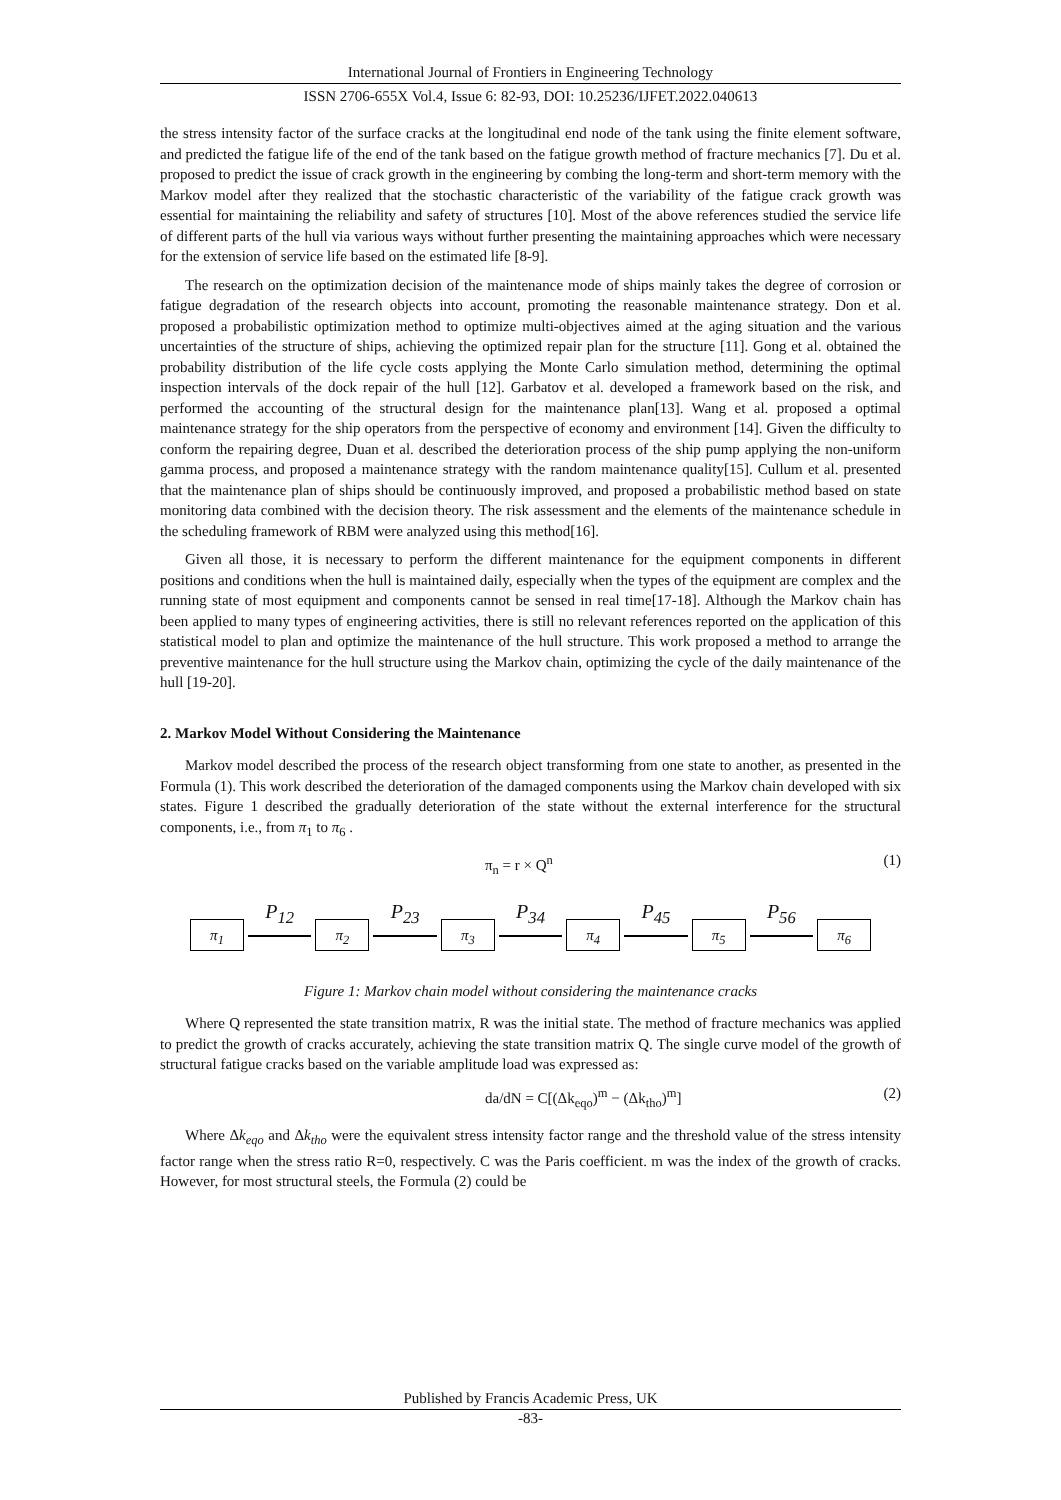International Journal of Frontiers in Engineering Technology
ISSN 2706-655X Vol.4, Issue 6: 82-93, DOI: 10.25236/IJFET.2022.040613
the stress intensity factor of the surface cracks at the longitudinal end node of the tank using the finite element software, and predicted the fatigue life of the end of the tank based on the fatigue growth method of fracture mechanics [7]. Du et al. proposed to predict the issue of crack growth in the engineering by combing the long-term and short-term memory with the Markov model after they realized that the stochastic characteristic of the variability of the fatigue crack growth was essential for maintaining the reliability and safety of structures [10]. Most of the above references studied the service life of different parts of the hull via various ways without further presenting the maintaining approaches which were necessary for the extension of service life based on the estimated life [8-9].
The research on the optimization decision of the maintenance mode of ships mainly takes the degree of corrosion or fatigue degradation of the research objects into account, promoting the reasonable maintenance strategy. Don et al. proposed a probabilistic optimization method to optimize multi-objectives aimed at the aging situation and the various uncertainties of the structure of ships, achieving the optimized repair plan for the structure [11]. Gong et al. obtained the probability distribution of the life cycle costs applying the Monte Carlo simulation method, determining the optimal inspection intervals of the dock repair of the hull [12]. Garbatov et al. developed a framework based on the risk, and performed the accounting of the structural design for the maintenance plan[13]. Wang et al. proposed a optimal maintenance strategy for the ship operators from the perspective of economy and environment [14]. Given the difficulty to conform the repairing degree, Duan et al. described the deterioration process of the ship pump applying the non-uniform gamma process, and proposed a maintenance strategy with the random maintenance quality[15]. Cullum et al. presented that the maintenance plan of ships should be continuously improved, and proposed a probabilistic method based on state monitoring data combined with the decision theory. The risk assessment and the elements of the maintenance schedule in the scheduling framework of RBM were analyzed using this method[16].
Given all those, it is necessary to perform the different maintenance for the equipment components in different positions and conditions when the hull is maintained daily, especially when the types of the equipment are complex and the running state of most equipment and components cannot be sensed in real time[17-18]. Although the Markov chain has been applied to many types of engineering activities, there is still no relevant references reported on the application of this statistical model to plan and optimize the maintenance of the hull structure. This work proposed a method to arrange the preventive maintenance for the hull structure using the Markov chain, optimizing the cycle of the daily maintenance of the hull [19-20].
2. Markov Model Without Considering the Maintenance
Markov model described the process of the research object transforming from one state to another, as presented in the Formula (1). This work described the deterioration of the damaged components using the Markov chain developed with six states. Figure 1 described the gradually deterioration of the state without the external interference for the structural components, i.e., from π<sub>1</sub> to π<sub>6</sub> .
π<sub>n</sub> = r × Q<sup>n</sup> (1)
π<sub>1</sub>
P<sub>12</sub>
π<sub>2</sub>
P<sub>23</sub>
π<sub>3</sub>
P<sub>34</sub>
π<sub>4</sub>
P<sub>45</sub>
π<sub>5</sub>
P<sub>56</sub>
π<sub>6</sub>
Figure 1: Markov chain model without considering the maintenance cracks
Where Q represented the state transition matrix, R was the initial state. The method of fracture mechanics was applied to predict the growth of cracks accurately, achieving the state transition matrix Q. The single curve model of the growth of structural fatigue cracks based on the variable amplitude load was expressed as:
da/dN = C[(Δk<sub>eqo</sub>)<sup>m</sup> − (Δk<sub>tho</sub>)<sup>m</sup>] (2)
Where Δk<sub>eqo</sub> and Δk<sub>tho</sub> were the equivalent stress intensity factor range and the threshold value of the stress intensity factor range when the stress ratio R=0, respectively. C was the Paris coefficient. m was the index of the growth of cracks. However, for most structural steels, the Formula (2) could be
Published by Francis Academic Press, UK
-83-